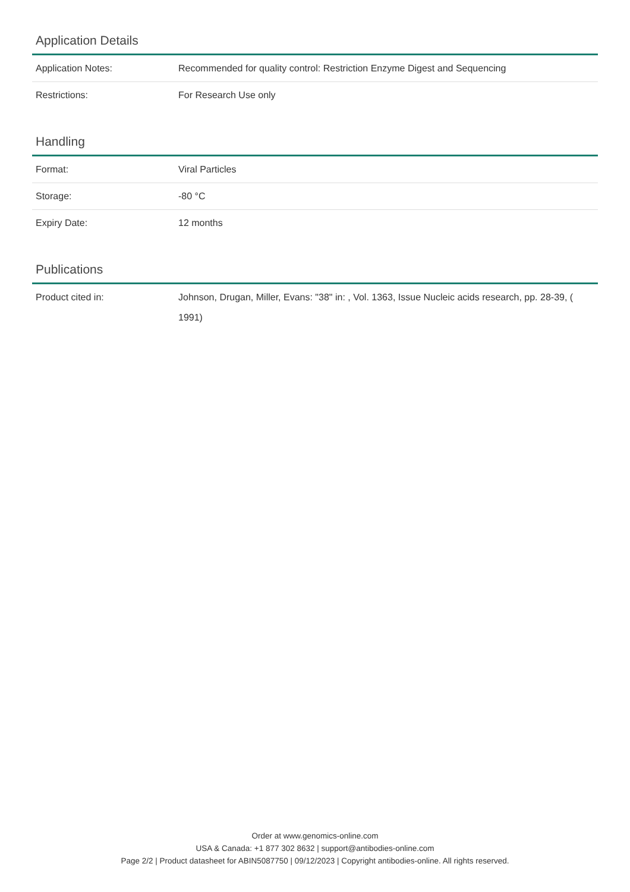Application Details
| Application Notes: | Recommended for quality control: Restriction Enzyme Digest and Sequencing |
| Restrictions: | For Research Use only |
Handling
| Format: | Viral Particles |
| Storage: | -80 °C |
| Expiry Date: | 12 months |
Publications
| Product cited in: | Johnson, Drugan, Miller, Evans: "38" in: , Vol. 1363, Issue Nucleic acids research, pp. 28-39, ( 1991) |
Order at www.genomics-online.com
USA & Canada: +1 877 302 8632 | support@antibodies-online.com
Page 2/2 | Product datasheet for ABIN5087750 | 09/12/2023 | Copyright antibodies-online. All rights reserved.